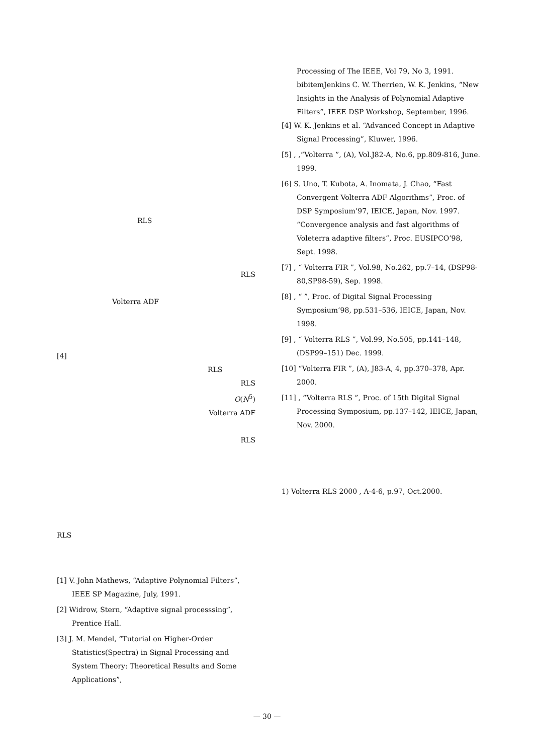RLS
RLS
Volterra ADF
[4]
RLS
RLS
O(N<sup>5</sup>)
Volterra ADF
RLS
RLS
[1] V. John Mathews, “Adaptive Polynomial Filters”, IEEE SP Magazine, July, 1991.
[2] Widrow, Stern, “Adaptive signal processsing”, Prentice Hall.
[3] J. M. Mendel, “Tutorial on Higher-Order Statistics(Spectra) in Signal Processing and System Theory: Theoretical Results and Some Applications”,
Processing of The IEEE, Vol 79, No 3, 1991. bibitemJenkins C. W. Therrien, W. K. Jenkins, “New Insights in the Analysis of Polynomial Adaptive Filters”, IEEE DSP Workshop, September, 1996.
[4] W. K. Jenkins et al. “Advanced Concept in Adaptive Signal Processing”, Kluwer, 1996.
[5] , ,“Volterra ”, (A), Vol.J82-A, No.6, pp.809-816, June. 1999.
[6] S. Uno, T. Kubota, A. Inomata, J. Chao, “Fast Convergent Volterra ADF Algorithms”, Proc. of DSP Symposium’97, IEICE, Japan, Nov. 1997. “Convergence analysis and fast algorithms of Voleterra adaptive filters”, Proc. EUSIPCO’98, Sept. 1998.
[7] , “ Volterra FIR ”, Vol.98, No.262, pp.7–14, (DSP98-80,SP98-59), Sep. 1998.
[8] , “ ”, Proc. of Digital Signal Processing Symposium’98, pp.531–536, IEICE, Japan, Nov. 1998.
[9] , “ Volterra RLS ”, Vol.99, No.505, pp.141–148, (DSP99–151) Dec. 1999.
[10] “Volterra FIR ”, (A), J83-A, 4, pp.370–378, Apr. 2000.
[11] , “Volterra RLS ”, Proc. of 15th Digital Signal Processing Symposium, pp.137–142, IEICE, Japan, Nov. 2000.
1) Volterra RLS 2000 , A-4-6, p.97, Oct.2000.
— 30 —